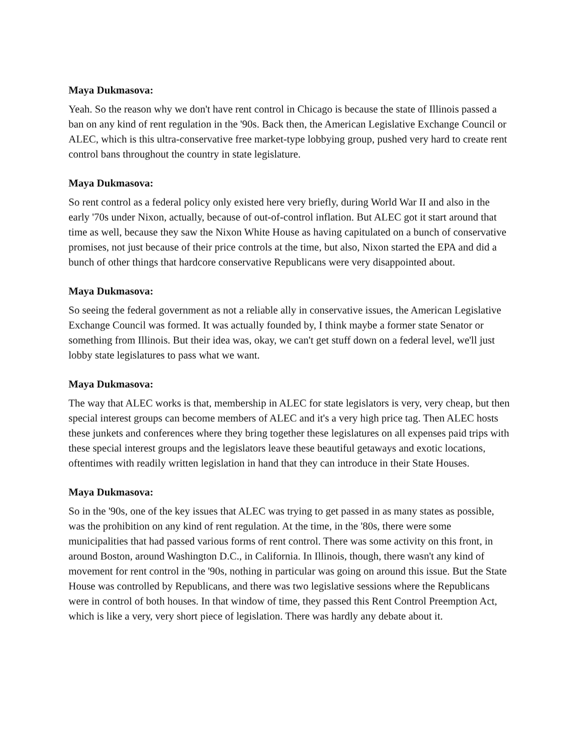Maya Dukmasova:
Yeah. So the reason why we don't have rent control in Chicago is because the state of Illinois passed a ban on any kind of rent regulation in the '90s. Back then, the American Legislative Exchange Council or ALEC, which is this ultra-conservative free market-type lobbying group, pushed very hard to create rent control bans throughout the country in state legislature.
Maya Dukmasova:
So rent control as a federal policy only existed here very briefly, during World War II and also in the early '70s under Nixon, actually, because of out-of-control inflation. But ALEC got it start around that time as well, because they saw the Nixon White House as having capitulated on a bunch of conservative promises, not just because of their price controls at the time, but also, Nixon started the EPA and did a bunch of other things that hardcore conservative Republicans were very disappointed about.
Maya Dukmasova:
So seeing the federal government as not a reliable ally in conservative issues, the American Legislative Exchange Council was formed. It was actually founded by, I think maybe a former state Senator or something from Illinois. But their idea was, okay, we can't get stuff down on a federal level, we'll just lobby state legislatures to pass what we want.
Maya Dukmasova:
The way that ALEC works is that, membership in ALEC for state legislators is very, very cheap, but then special interest groups can become members of ALEC and it's a very high price tag. Then ALEC hosts these junkets and conferences where they bring together these legislatures on all expenses paid trips with these special interest groups and the legislators leave these beautiful getaways and exotic locations, oftentimes with readily written legislation in hand that they can introduce in their State Houses.
Maya Dukmasova:
So in the '90s, one of the key issues that ALEC was trying to get passed in as many states as possible, was the prohibition on any kind of rent regulation. At the time, in the '80s, there were some municipalities that had passed various forms of rent control. There was some activity on this front, in around Boston, around Washington D.C., in California. In Illinois, though, there wasn't any kind of movement for rent control in the '90s, nothing in particular was going on around this issue. But the State House was controlled by Republicans, and there was two legislative sessions where the Republicans were in control of both houses. In that window of time, they passed this Rent Control Preemption Act, which is like a very, very short piece of legislation. There was hardly any debate about it.